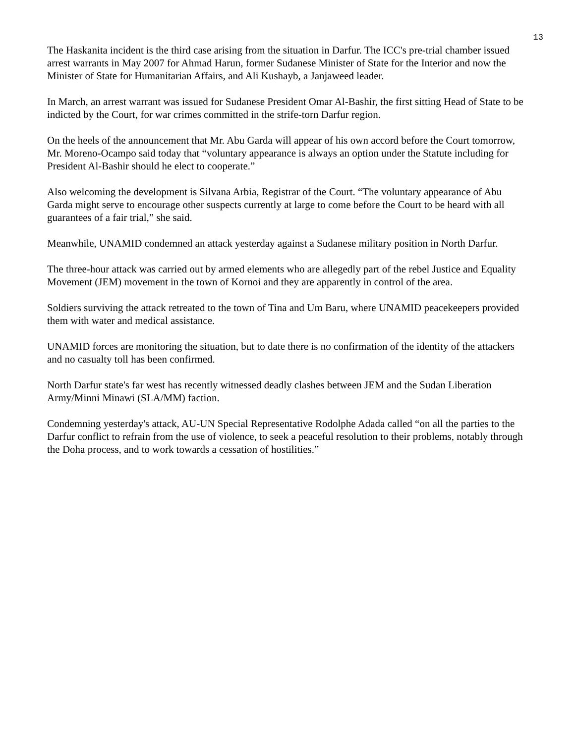13
The Haskanita incident is the third case arising from the situation in Darfur. The ICC's pre-trial chamber issued arrest warrants in May 2007 for Ahmad Harun, former Sudanese Minister of State for the Interior and now the Minister of State for Humanitarian Affairs, and Ali Kushayb, a Janjaweed leader.
In March, an arrest warrant was issued for Sudanese President Omar Al-Bashir, the first sitting Head of State to be indicted by the Court, for war crimes committed in the strife-torn Darfur region.
On the heels of the announcement that Mr. Abu Garda will appear of his own accord before the Court tomorrow, Mr. Moreno-Ocampo said today that “voluntary appearance is always an option under the Statute including for President Al-Bashir should he elect to cooperate.”
Also welcoming the development is Silvana Arbia, Registrar of the Court. “The voluntary appearance of Abu Garda might serve to encourage other suspects currently at large to come before the Court to be heard with all guarantees of a fair trial,” she said.
Meanwhile, UNAMID condemned an attack yesterday against a Sudanese military position in North Darfur.
The three-hour attack was carried out by armed elements who are allegedly part of the rebel Justice and Equality Movement (JEM) movement in the town of Kornoi and they are apparently in control of the area.
Soldiers surviving the attack retreated to the town of Tina and Um Baru, where UNAMID peacekeepers provided them with water and medical assistance.
UNAMID forces are monitoring the situation, but to date there is no confirmation of the identity of the attackers and no casualty toll has been confirmed.
North Darfur state's far west has recently witnessed deadly clashes between JEM and the Sudan Liberation Army/Minni Minawi (SLA/MM) faction.
Condemning yesterday's attack, AU-UN Special Representative Rodolphe Adada called “on all the parties to the Darfur conflict to refrain from the use of violence, to seek a peaceful resolution to their problems, notably through the Doha process, and to work towards a cessation of hostilities.”